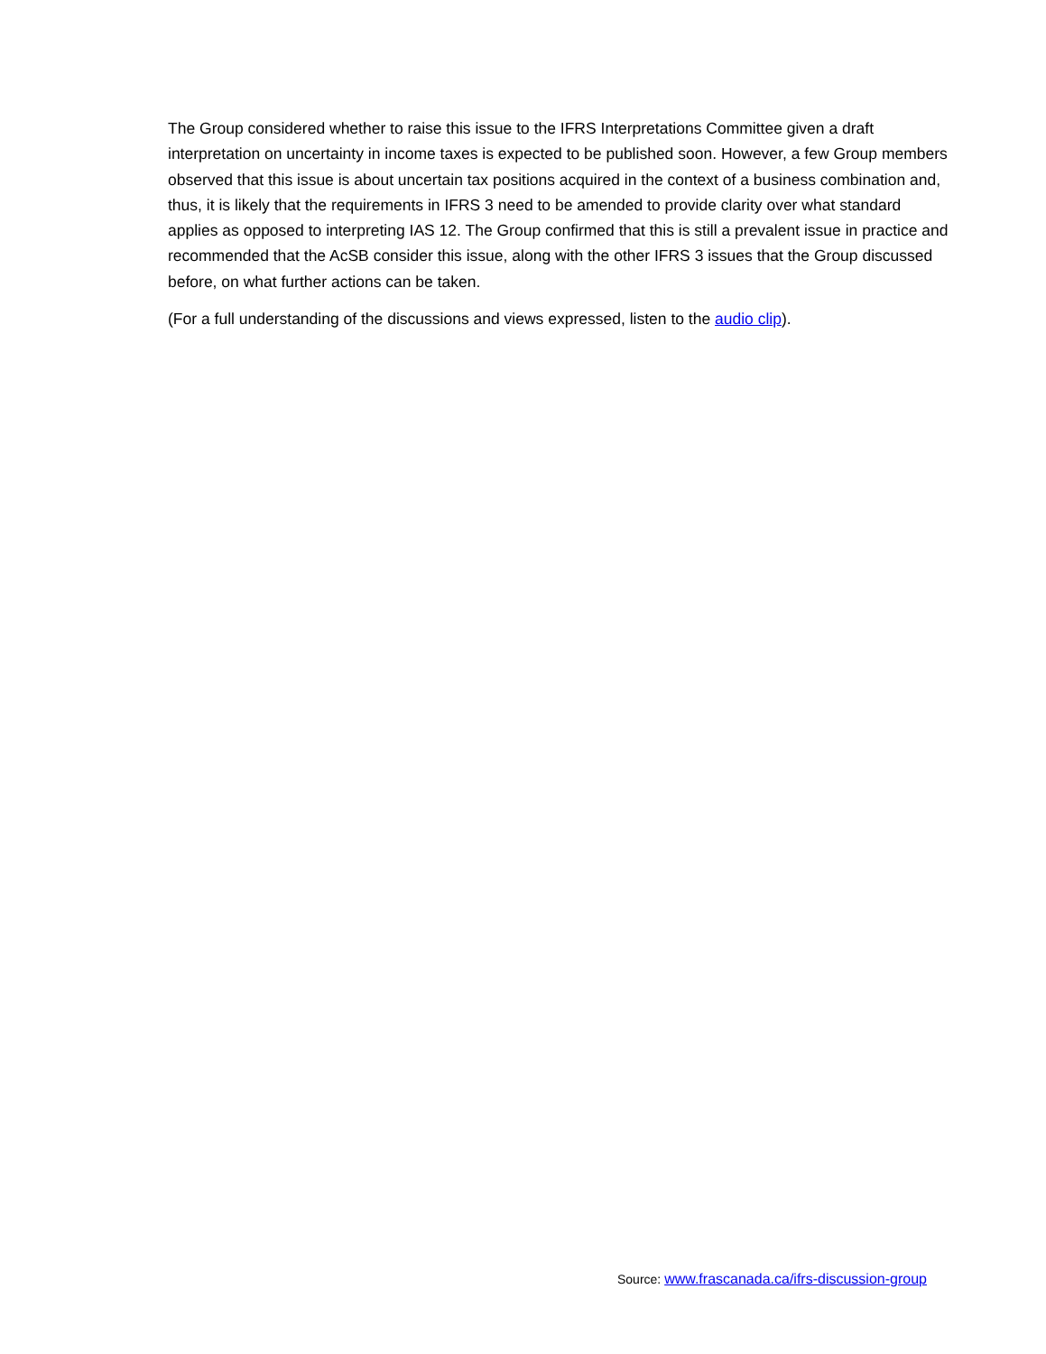The Group considered whether to raise this issue to the IFRS Interpretations Committee given a draft interpretation on uncertainty in income taxes is expected to be published soon. However, a few Group members observed that this issue is about uncertain tax positions acquired in the context of a business combination and, thus, it is likely that the requirements in IFRS 3 need to be amended to provide clarity over what standard applies as opposed to interpreting IAS 12. The Group confirmed that this is still a prevalent issue in practice and recommended that the AcSB consider this issue, along with the other IFRS 3 issues that the Group discussed before, on what further actions can be taken.
(For a full understanding of the discussions and views expressed, listen to the audio clip).
Source: www.frascanada.ca/ifrs-discussion-group